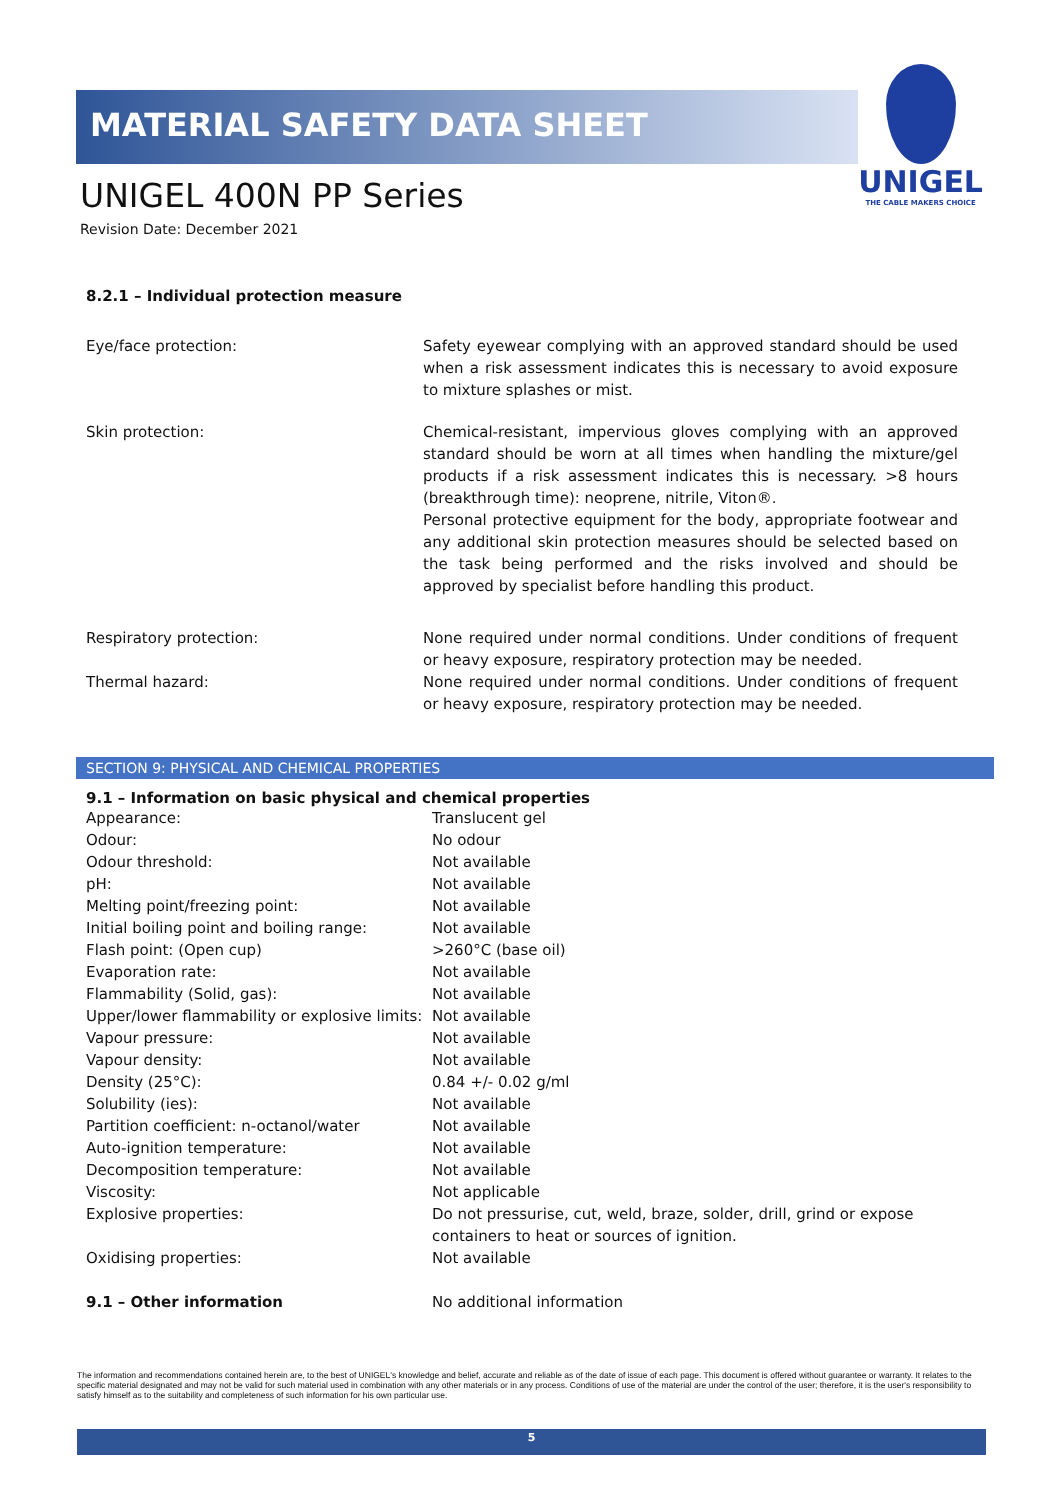MATERIAL SAFETY DATA SHEET
UNIGEL 400N PP Series
Revision Date: December 2021
UNIGEL
THE CABLE MAKERS CHOICE
8.2.1 – Individual protection measure
| Eye/face protection: | Safety eyewear complying with an approved standard should be used when a risk assessment indicates this is necessary to avoid exposure to mixture splashes or mist. |
| Skin protection: | Chemical-resistant, impervious gloves complying with an approved standard should be worn at all times when handling the mixture/gel products if a risk assessment indicates this is necessary. >8 hours (breakthrough time): neoprene, nitrile, Viton®. Personal protective equipment for the body, appropriate footwear and any additional skin protection measures should be selected based on the task being performed and the risks involved and should be approved by specialist before handling this product. |
| Respiratory protection: | None required under normal conditions. Under conditions of frequent or heavy exposure, respiratory protection may be needed. |
| Thermal hazard: | None required under normal conditions. Under conditions of frequent or heavy exposure, respiratory protection may be needed. |
SECTION 9: PHYSICAL AND CHEMICAL PROPERTIES
9.1 – Information on basic physical and chemical properties
| Appearance: | Translucent gel |
| Odour: | No odour |
| Odour threshold: | Not available |
| pH: | Not available |
| Melting point/freezing point: | Not available |
| Initial boiling point and boiling range: | Not available |
| Flash point: (Open cup) | >260°C (base oil) |
| Evaporation rate: | Not available |
| Flammability (Solid, gas): | Not available |
| Upper/lower flammability or explosive limits: | Not available |
| Vapour pressure: | Not available |
| Vapour density: | Not available |
| Density (25°C): | 0.84 +/- 0.02 g/ml |
| Solubility (ies): | Not available |
| Partition coefficient: n-octanol/water | Not available |
| Auto-ignition temperature: | Not available |
| Decomposition temperature: | Not available |
| Viscosity: | Not applicable |
| Explosive properties: | Do not pressurise, cut, weld, braze, solder, drill, grind or expose containers to heat or sources of ignition. |
| Oxidising properties: | Not available |
| 9.1 – Other information | No additional information |
The information and recommendations contained herein are, to the best of UNIGEL's knowledge and belief, accurate and reliable as of the date of issue of each page. This document is offered without guarantee or warranty. It relates to the specific material designated and may not be valid for such material used in combination with any other materials or in any process. Conditions of use of the material are under the control of the user; therefore, it is the user's responsibility to satisfy himself as to the suitability and completeness of such information for his own particular use.
5